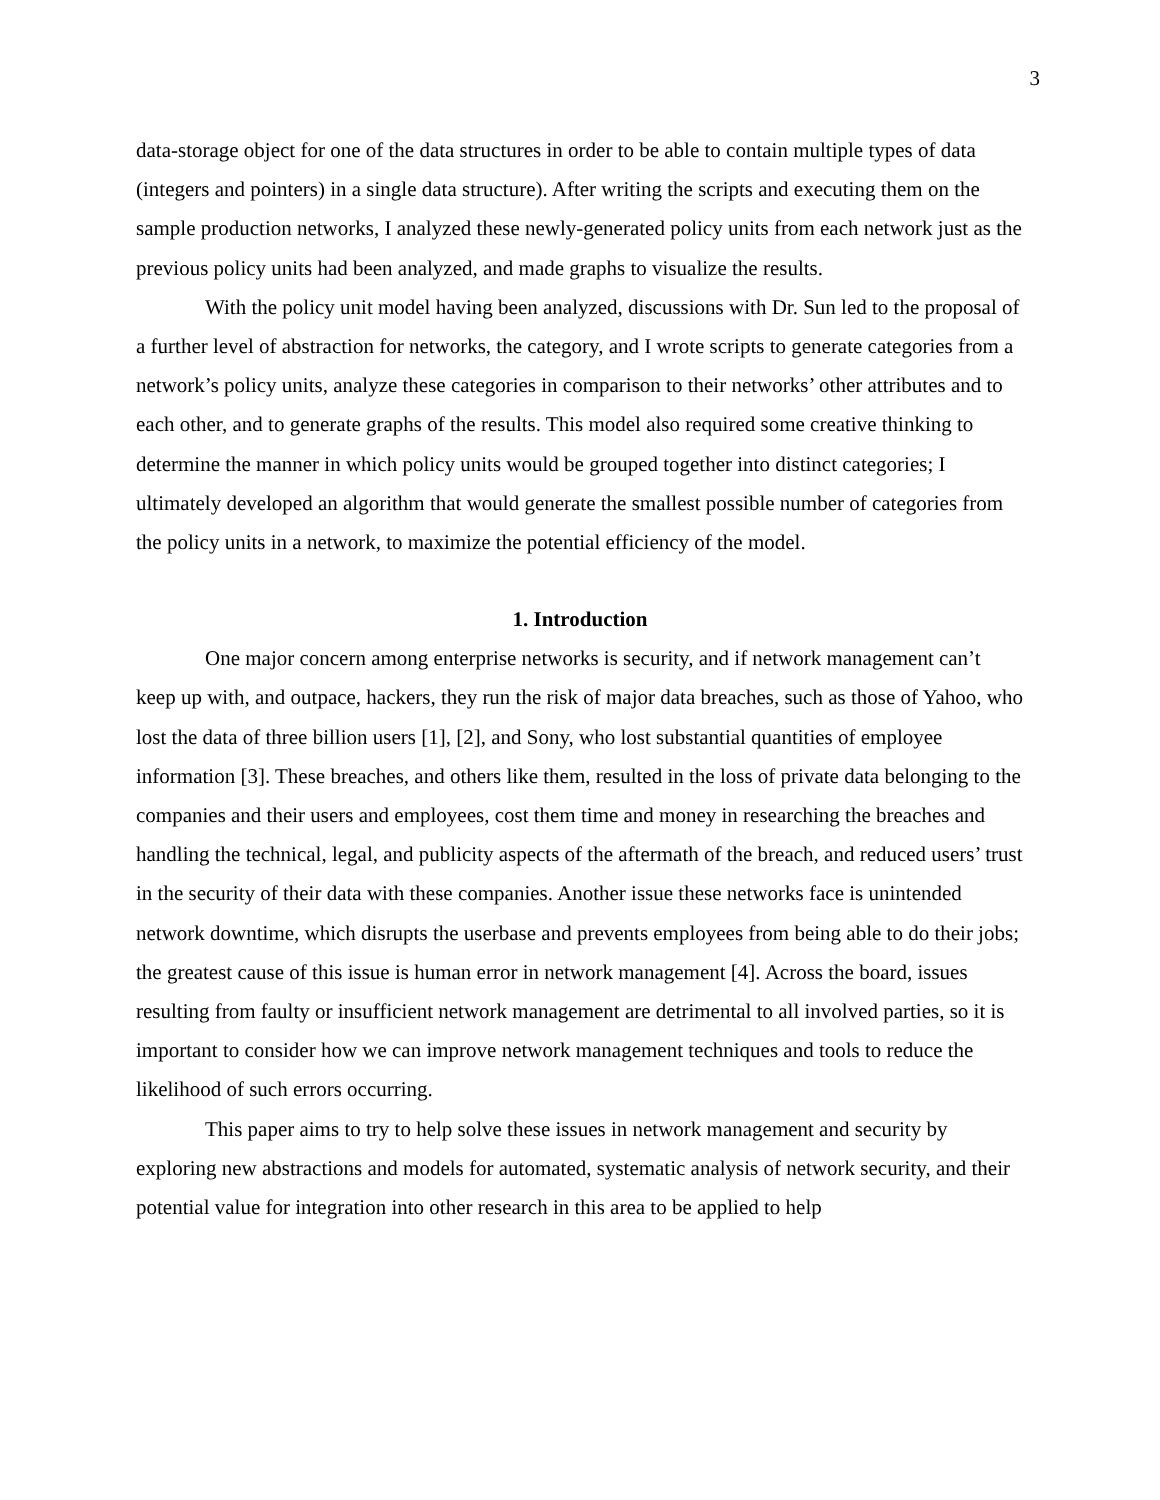3
data-storage object for one of the data structures in order to be able to contain multiple types of data (integers and pointers) in a single data structure). After writing the scripts and executing them on the sample production networks, I analyzed these newly-generated policy units from each network just as the previous policy units had been analyzed, and made graphs to visualize the results.
With the policy unit model having been analyzed, discussions with Dr. Sun led to the proposal of a further level of abstraction for networks, the category, and I wrote scripts to generate categories from a network’s policy units, analyze these categories in comparison to their networks’ other attributes and to each other, and to generate graphs of the results. This model also required some creative thinking to determine the manner in which policy units would be grouped together into distinct categories; I ultimately developed an algorithm that would generate the smallest possible number of categories from the policy units in a network, to maximize the potential efficiency of the model.
1. Introduction
One major concern among enterprise networks is security, and if network management can’t keep up with, and outpace, hackers, they run the risk of major data breaches, such as those of Yahoo, who lost the data of three billion users [1], [2], and Sony, who lost substantial quantities of employee information [3]. These breaches, and others like them, resulted in the loss of private data belonging to the companies and their users and employees, cost them time and money in researching the breaches and handling the technical, legal, and publicity aspects of the aftermath of the breach, and reduced users’ trust in the security of their data with these companies. Another issue these networks face is unintended network downtime, which disrupts the userbase and prevents employees from being able to do their jobs; the greatest cause of this issue is human error in network management [4]. Across the board, issues resulting from faulty or insufficient network management are detrimental to all involved parties, so it is important to consider how we can improve network management techniques and tools to reduce the likelihood of such errors occurring.
This paper aims to try to help solve these issues in network management and security by exploring new abstractions and models for automated, systematic analysis of network security, and their potential value for integration into other research in this area to be applied to help